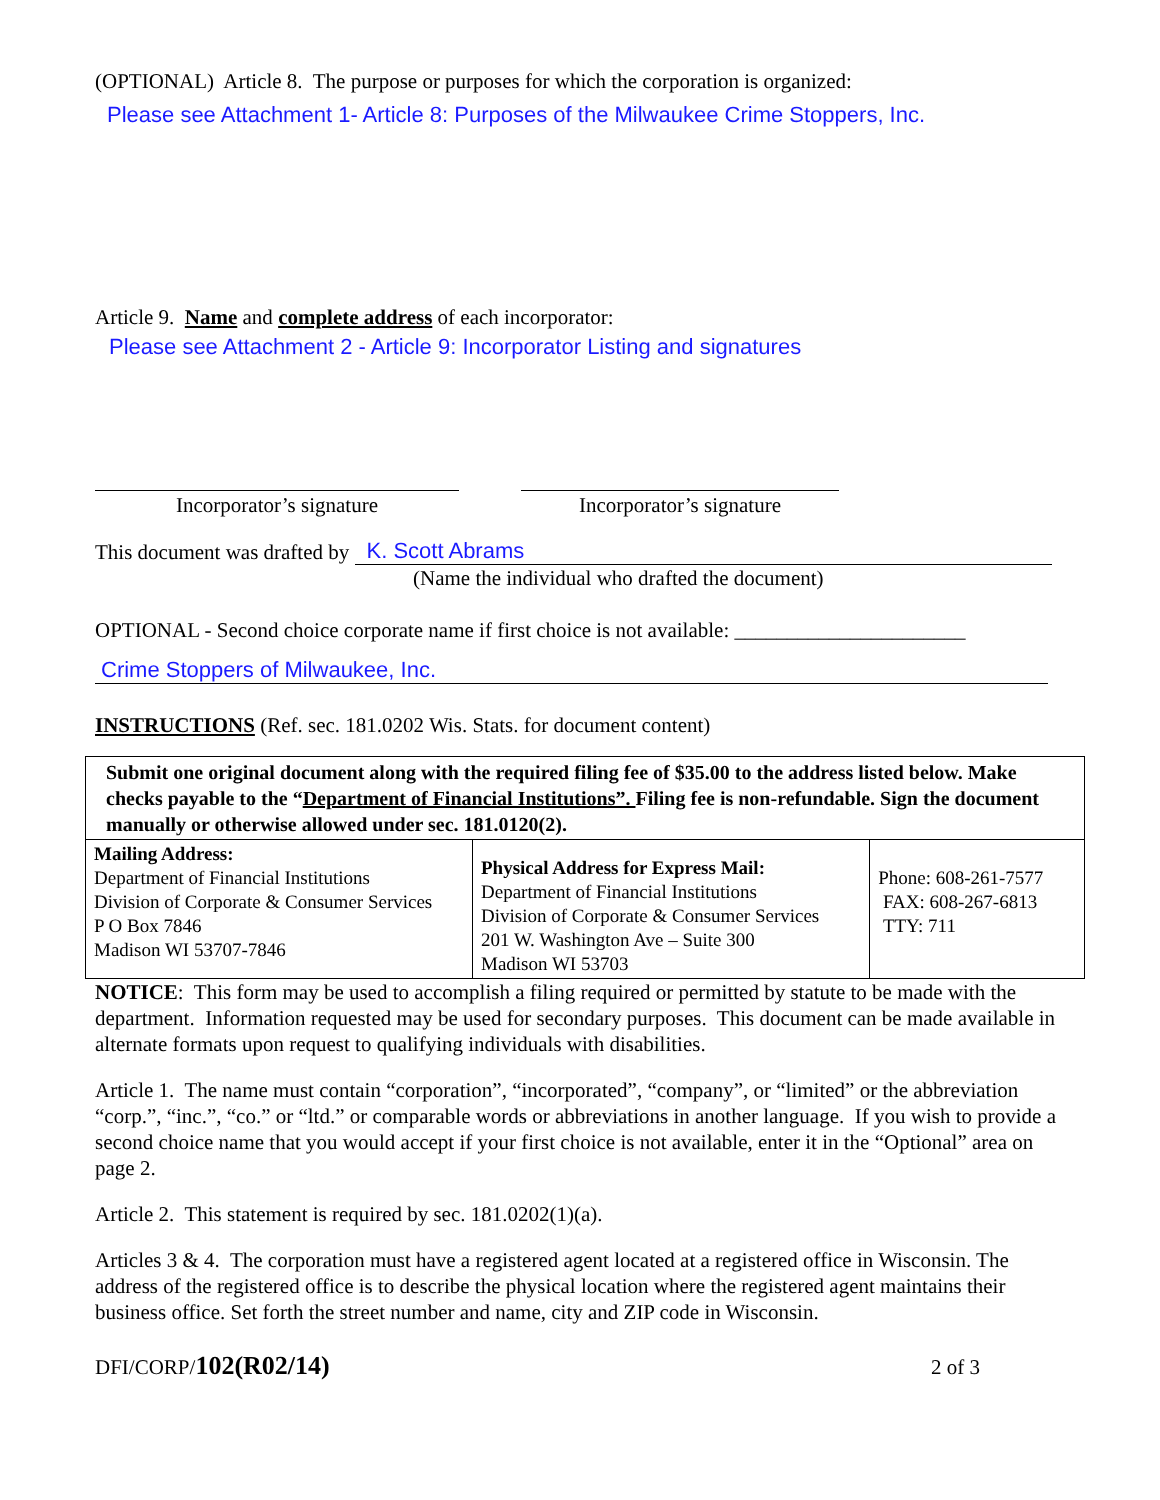(OPTIONAL) Article 8. The purpose or purposes for which the corporation is organized:
Please see Attachment 1- Article 8: Purposes of the Milwaukee Crime Stoppers, Inc.
Article 9. Name and complete address of each incorporator:
Please see Attachment 2 - Article 9: Incorporator Listing and signatures
Incorporator’s signature Incorporator’s signature
This document was drafted by K. Scott Abrams
(Name the individual who drafted the document)
OPTIONAL - Second choice corporate name if first choice is not available: ______________________
Crime Stoppers of Milwaukee, Inc.
INSTRUCTIONS (Ref. sec. 181.0202 Wis. Stats. for document content)
| Submit one original document along with the required filing fee of $35.00 to the address listed below. Make checks payable to the “ Department of Financial Institutions”. Filing fee is non-refundable. Sign the document manually or otherwise allowed under sec. 181.0120(2). | | |
| Mailing Address: Department of Financial Institutions Division of Corporate & Consumer Services P O Box 7846 Madison WI 53707-7846 | Physical Address for Express Mail: Department of Financial Institutions Division of Corporate & Consumer Services 201 W. Washington Ave – Suite 300 Madison WI 53703 | Phone: 608-261-7577 FAX: 608-267-6813 TTY: 711 |
NOTICE: This form may be used to accomplish a filing required or permitted by statute to be made with the department. Information requested may be used for secondary purposes. This document can be made available in alternate formats upon request to qualifying individuals with disabilities.
Article 1. The name must contain “corporation”, “incorporated”, “company”, or “limited” or the abbreviation “corp.”, “inc.”, “co.” or “ltd.” or comparable words or abbreviations in another language. If you wish to provide a second choice name that you would accept if your first choice is not available, enter it in the “Optional” area on page 2.
Article 2. This statement is required by sec. 181.0202(1)(a).
Articles 3 & 4. The corporation must have a registered agent located at a registered office in Wisconsin. The address of the registered office is to describe the physical location where the registered agent maintains their business office. Set forth the street number and name, city and ZIP code in Wisconsin.
DFI/CORP/102(R02/14) 2 of 3